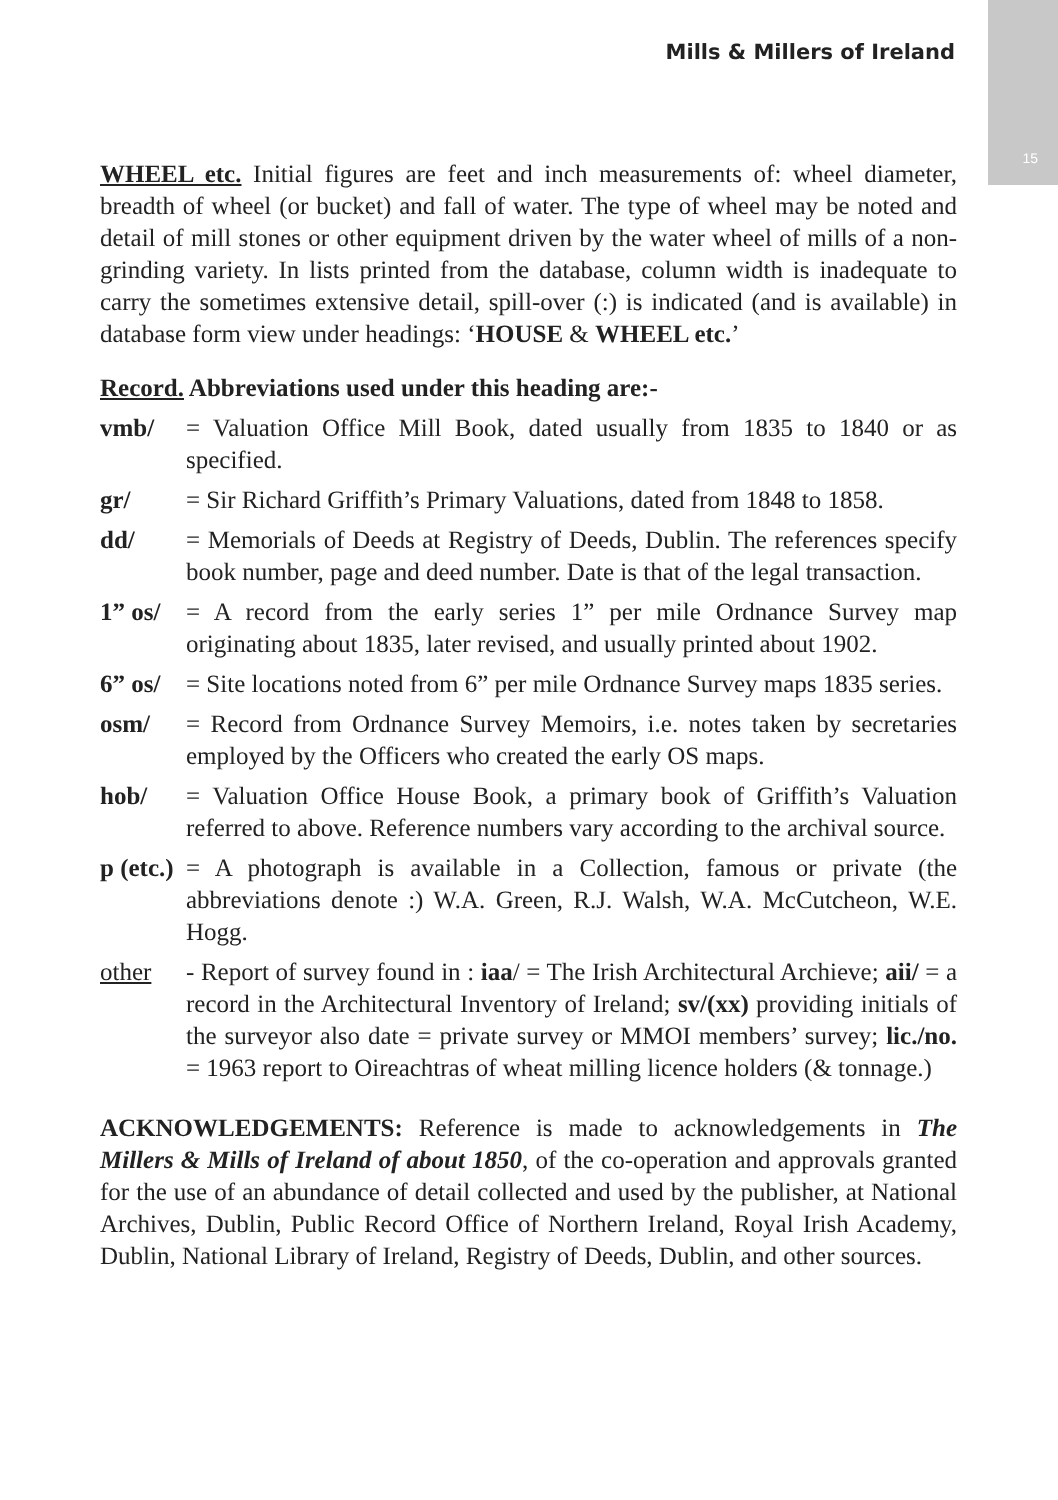15
Mills & Millers of Ireland
WHEEL etc. Initial figures are feet and inch measurements of: wheel diameter, breadth of wheel (or bucket) and fall of water. The type of wheel may be noted and detail of mill stones or other equipment driven by the water wheel of mills of a non-grinding variety. In lists printed from the database, column width is inadequate to carry the sometimes extensive detail, spill-over (:) is indicated (and is available) in database form view under headings: ‘HOUSE & WHEEL etc.’
Record. Abbreviations used under this heading are:-
vmb/ = Valuation Office Mill Book, dated usually from 1835 to 1840 or as specified.
gr/ = Sir Richard Griffith’s Primary Valuations, dated from 1848 to 1858.
dd/ = Memorials of Deeds at Registry of Deeds, Dublin. The references specify book number, page and deed number. Date is that of the legal transaction.
1” os/
= A record from the early series 1” per mile Ordnance Survey map originating about 1835, later revised, and usually printed about 1902.
6” os/
= Site locations noted from 6” per mile Ordnance Survey maps 1835 series.
osm/ = Record from Ordnance Survey Memoirs, i.e. notes taken by secretaries employed by the Officers who created the early OS maps.
hob/ = Valuation Office House Book, a primary book of Griffith’s Valuation referred to above. Reference numbers vary according to the archival source.
p (etc.)
= A photograph is available in a Collection, famous or private (the abbreviations denote :) W.A. Green, R.J. Walsh, W.A. McCutcheon, W.E. Hogg.
other - Report of survey found in : iaa/ = The Irish Architectural Archieve; aii/ = a record in the Architectural Inventory of Ireland; sv/(xx) providing initials of the surveyor also date = private survey or MMOI members’ survey; lic./no. = 1963 report to Oireachtras of wheat milling licence holders (& tonnage.)
ACKNOWLEDGEMENTS: Reference is made to acknowledgements in The Millers & Mills of Ireland of about 1850, of the co-operation and approvals granted for the use of an abundance of detail collected and used by the publisher, at National Archives, Dublin, Public Record Office of Northern Ireland, Royal Irish Academy, Dublin, National Library of Ireland, Registry of Deeds, Dublin, and other sources.